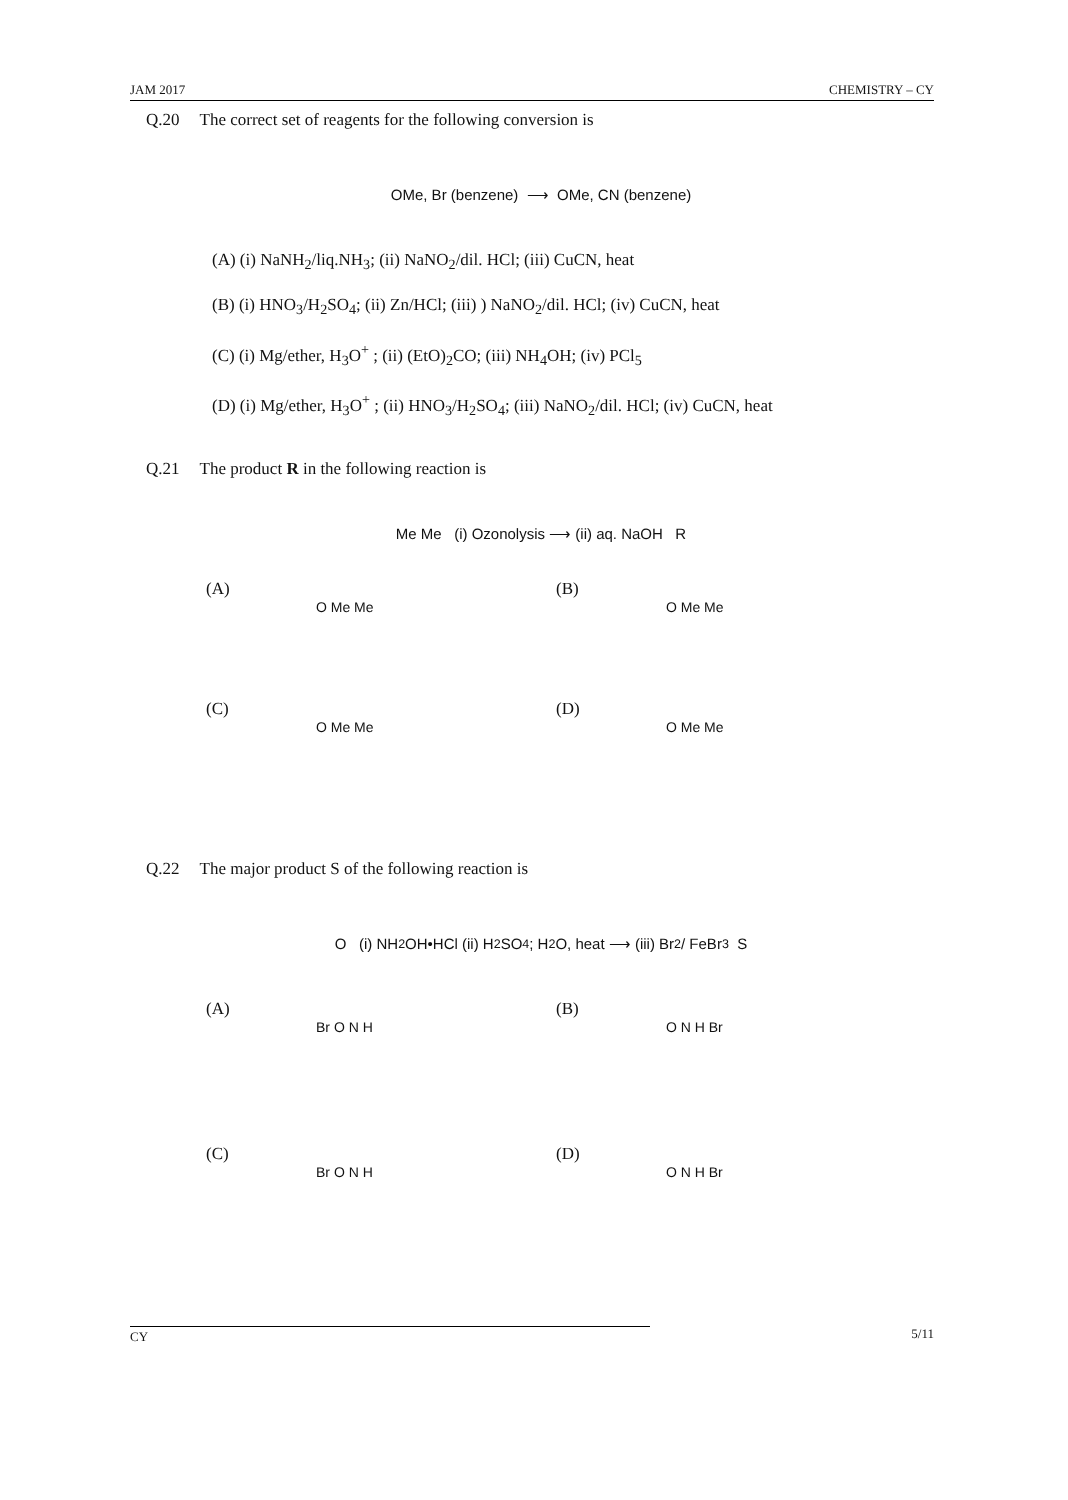JAM 2017 CHEMISTRY – CY
Q.20 The correct set of reagents for the following conversion is
OMe, Br (benzene) ⟶ OMe, CN (benzene)
(A) (i) NaNH<sub>2</sub>/liq.NH<sub>3</sub>; (ii) NaNO<sub>2</sub>/dil. HCl; (iii) CuCN, heat
(B) (i) HNO<sub>3</sub>/H<sub>2</sub>SO<sub>4</sub>; (ii) Zn/HCl; (iii) ) NaNO<sub>2</sub>/dil. HCl; (iv) CuCN, heat
(C) (i) Mg/ether, H<sub>3</sub>O<sup>+</sup> ; (ii) (EtO)<sub>2</sub>CO; (iii) NH<sub>4</sub>OH; (iv) PCl<sub>5</sub>
(D) (i) Mg/ether, H<sub>3</sub>O<sup>+</sup> ; (ii) HNO<sub>3</sub>/H<sub>2</sub>SO<sub>4</sub>; (iii) NaNO<sub>2</sub>/dil. HCl; (iv) CuCN, heat
Q.21 The product R in the following reaction is
Me Me (i) Ozonolysis ⟶ (ii) aq. NaOH R
(A)
O Me Me
(B)
O Me Me
(C)
O Me Me
(D)
O Me Me
Q.22 The major product S of the following reaction is
O (i) NH<sub>2</sub>OH•HCl (ii) H<sub>2</sub>SO<sub>4</sub>; H<sub>2</sub>O, heat ⟶ (iii) Br<sub>2</sub> / FeBr<sub>3</sub> S
(A)
Br O N H
(B)
O N H Br
(C)
Br O N H
(D)
O N H Br
CY 5/11